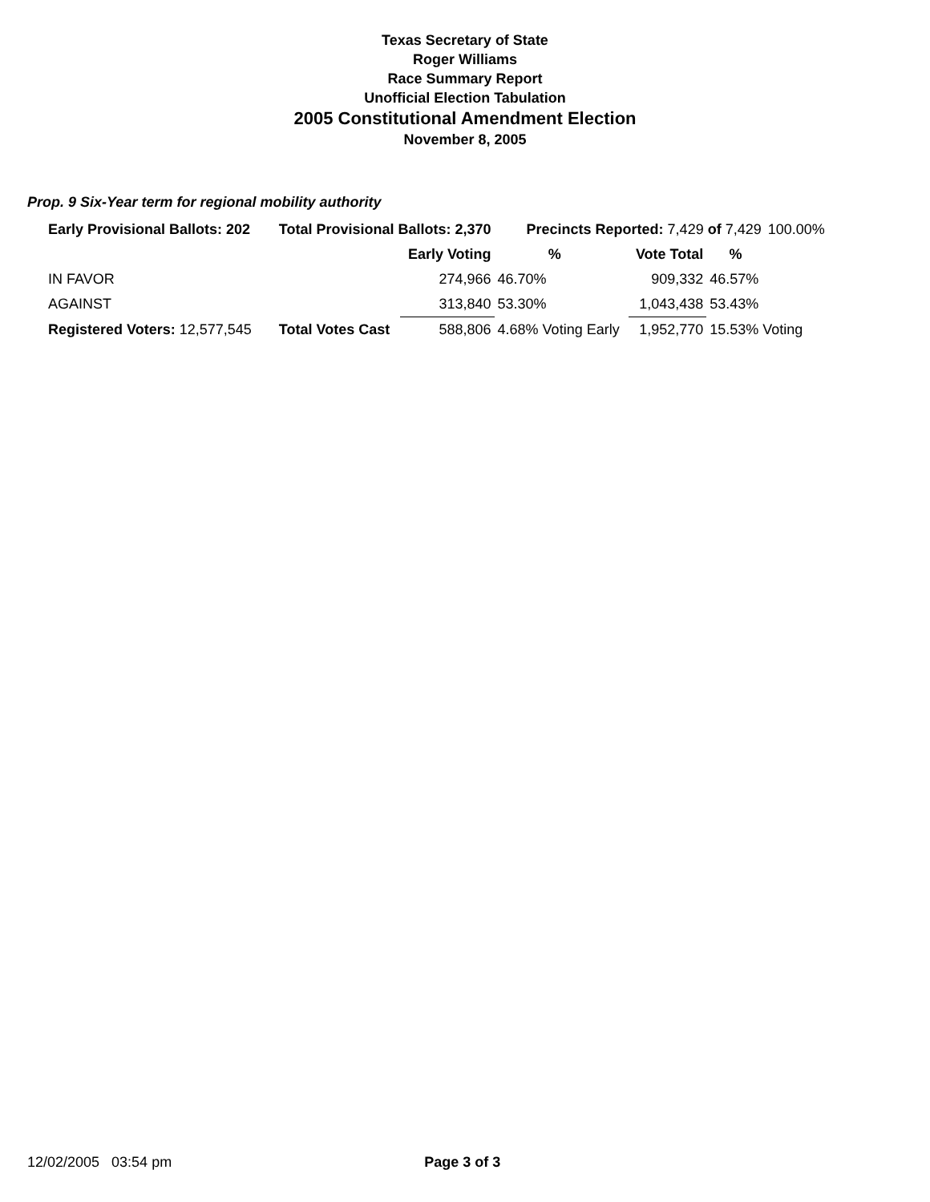Texas Secretary of State
Roger Williams
Race Summary Report
Unofficial Election Tabulation
2005 Constitutional Amendment Election
November 8, 2005
Prop. 9 Six-Year term for regional mobility authority
| Early Provisional Ballots: 202 | Total Provisional Ballots: 2,370 | | Precincts Reported: 7,429 of 7,429 | | | | 100.00% |
| | | Early Voting | % | | Vote Total | % | |
| IN FAVOR | | 274,966 | 46.70% | | 909,332 | 46.57% | |
| AGAINST | | 313,840 | 53.30% | | 1,043,438 | 53.43% | |
| Registered Voters: 12,577,545 | Total Votes Cast | 588,806 | 4.68% Voting Early | | 1,952,770 | 15.53% Voting | |
12/02/2005 03:54 pm Page 3 of 3